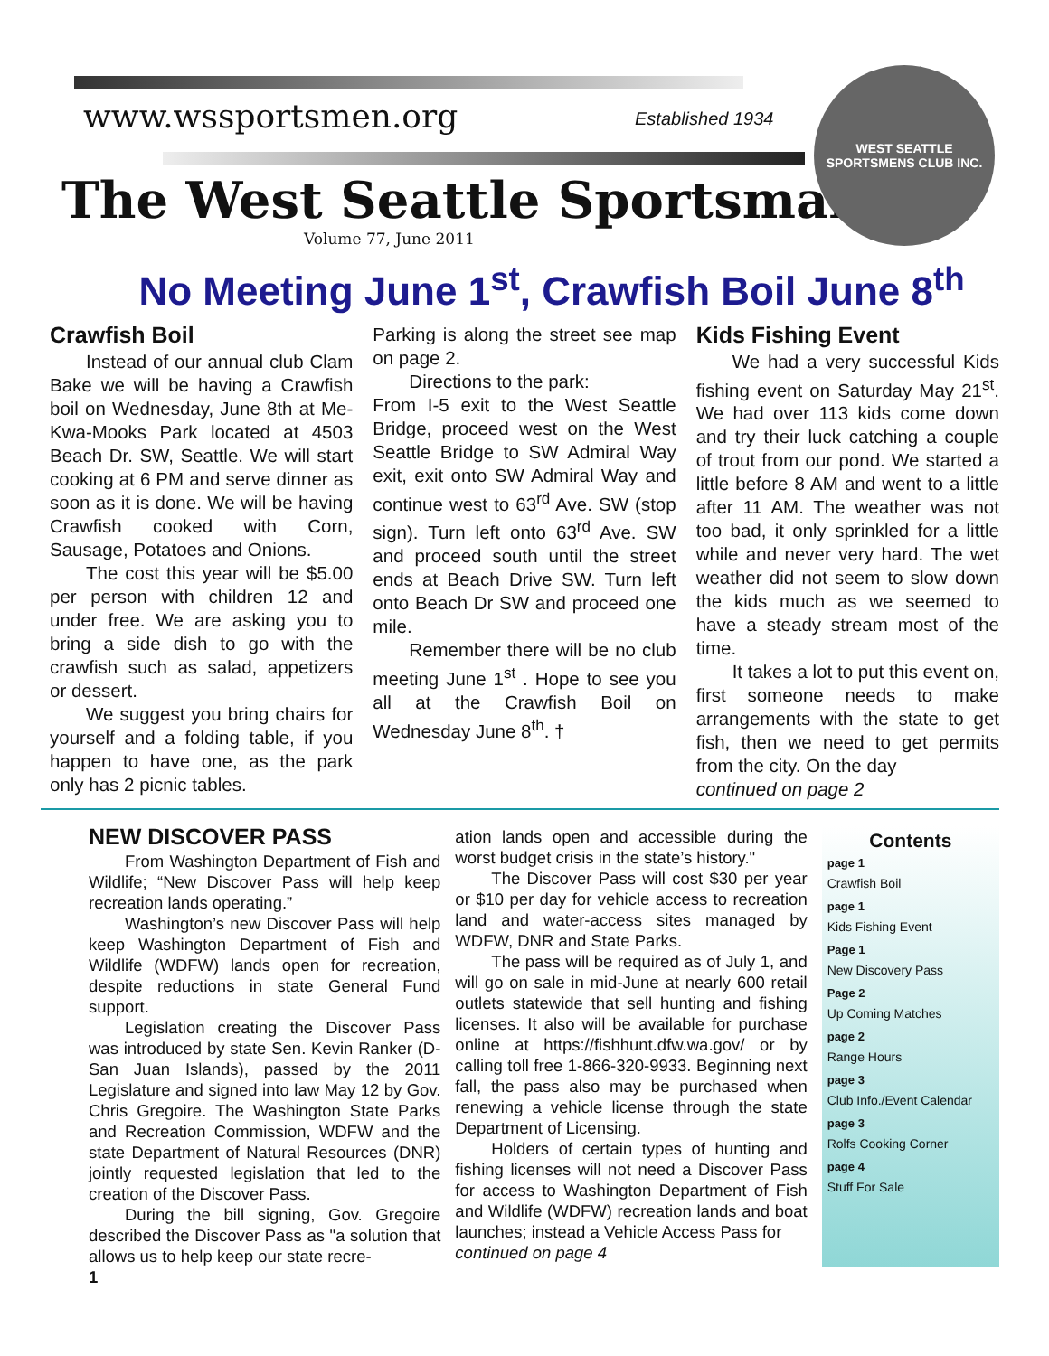www.wssportsmen.org
Established 1934
WEST SEATTLE
SPORTSMENS CLUB INC.
The West Seattle Sportsman
Volume 77, June 2011
No Meeting June 1<sup>st</sup>, Crawfish Boil June 8<sup>th</sup>
Crawfish Boil
Instead of our annual club Clam Bake we will be having a Crawfish boil on Wednesday, June 8th at Me-Kwa-Mooks Park located at 4503 Beach Dr. SW, Seattle. We will start cooking at 6 PM and serve dinner as soon as it is done. We will be having Crawfish cooked with Corn, Sausage, Potatoes and Onions.
The cost this year will be $5.00 per person with children 12 and under free. We are asking you to bring a side dish to go with the crawfish such as salad, appetizers or dessert.
We suggest you bring chairs for yourself and a folding table, if you happen to have one, as the park only has 2 picnic tables.
Parking is along the street see map on page 2.
Directions to the park:
From I-5 exit to the West Seattle Bridge, proceed west on the West Seattle Bridge to SW Admiral Way exit, exit onto SW Admiral Way and continue west to 63<sup>rd</sup> Ave. SW (stop sign). Turn left onto 63<sup>rd</sup> Ave. SW and proceed south until the street ends at Beach Drive SW. Turn left onto Beach Dr SW and proceed one mile.
Remember there will be no club meeting June 1<sup>st</sup> . Hope to see you all at the Crawfish Boil on Wednesday June 8<sup>th</sup>. †
Kids Fishing Event
We had a very successful Kids fishing event on Saturday May 21<sup>st</sup>. We had over 113 kids come down and try their luck catching a couple of trout from our pond. We started a little before 8 AM and went to a little after 11 AM. The weather was not too bad, it only sprinkled for a little while and never very hard. The wet weather did not seem to slow down the kids much as we seemed to have a steady stream most of the time.
It takes a lot to put this event on, first someone needs to make arrangements with the state to get fish, then we need to get permits from the city. On the day
continued on page 2
NEW DISCOVER PASS
From Washington Department of Fish and Wildlife; “New Discover Pass will help keep recreation lands operating.”
Washington’s new Discover Pass will help keep Washington Department of Fish and Wildlife (WDFW) lands open for recreation, despite reductions in state General Fund support.
Legislation creating the Discover Pass was introduced by state Sen. Kevin Ranker (D-San Juan Islands), passed by the 2011 Legislature and signed into law May 12 by Gov. Chris Gregoire. The Washington State Parks and Recreation Commission, WDFW and the state Department of Natural Resources (DNR) jointly requested legislation that led to the creation of the Discover Pass.
During the bill signing, Gov. Gregoire described the Discover Pass as "a solution that allows us to help keep our state recre-
1
ation lands open and accessible during the worst budget crisis in the state’s history."
The Discover Pass will cost $30 per year or $10 per day for vehicle access to recreation land and water-access sites managed by WDFW, DNR and State Parks.
The pass will be required as of July 1, and will go on sale in mid-June at nearly 600 retail outlets statewide that sell hunting and fishing licenses. It also will be available for purchase online at https://fishhunt.dfw.wa.gov/ or by calling toll free 1-866-320-9933. Beginning next fall, the pass also may be purchased when renewing a vehicle license through the state Department of Licensing.
Holders of certain types of hunting and fishing licenses will not need a Discover Pass for access to Washington Department of Fish and Wildlife (WDFW) recreation lands and boat launches; instead a Vehicle Access Pass for
continued on page 4
Contents
page 1
Crawfish Boil
page 1
Kids Fishing Event
Page 1
New Discovery Pass
Page 2
Up Coming Matches
page 2
Range Hours
page 3
Club Info./Event Calendar
page 3
Rolfs Cooking Corner
page 4
Stuff For Sale